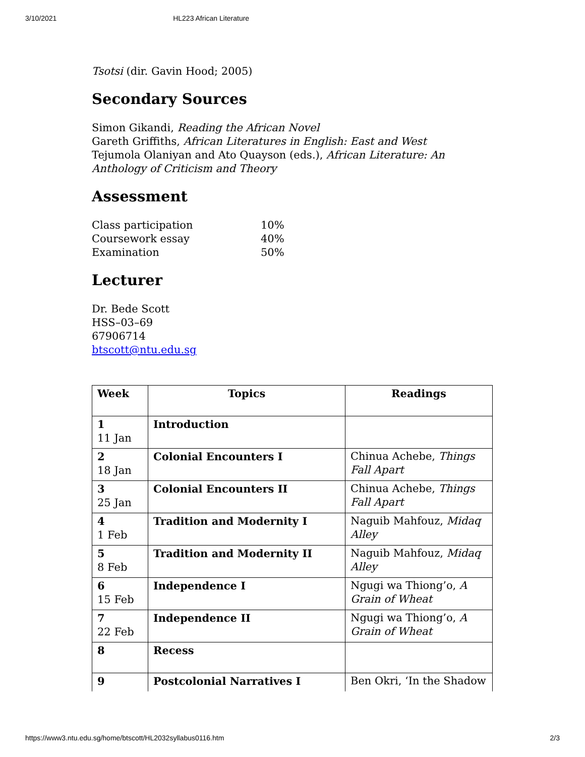3/10/2021 HL223 African Literature
Tsotsi (dir. Gavin Hood; 2005)
Secondary Sources
Simon Gikandi, Reading the African Novel
Gareth Griffiths, African Literatures in English: East and West
Tejumola Olaniyan and Ato Quayson (eds.), African Literature: An Anthology of Criticism and Theory
Assessment
| Class participation | 10% |
| Coursework essay | 40% |
| Examination | 50% |
Lecturer
Dr. Bede Scott
HSS–03–69
67906714
btscott@ntu.edu.sg
| Week | Topics | Readings |
| --- | --- | --- |
| 1 11 Jan | Introduction | |
| 2 18 Jan | Colonial Encounters I | Chinua Achebe, Things Fall Apart |
| 3 25 Jan | Colonial Encounters II | Chinua Achebe, Things Fall Apart |
| 4 1 Feb | Tradition and Modernity I | Naguib Mahfouz, Midaq Alley |
| 5 8 Feb | Tradition and Modernity II | Naguib Mahfouz, Midaq Alley |
| 6 15 Feb | Independence I | Ngugi wa Thiong’o, A Grain of Wheat |
| 7 22 Feb | Independence II | Ngugi wa Thiong’o, A Grain of Wheat |
| 8 | Recess | |
| 9 | Postcolonial Narratives I | Ben Okri, ‘In the Shadow |
https://www3.ntu.edu.sg/home/btscott/HL2032syllabus0116.htm 2/3